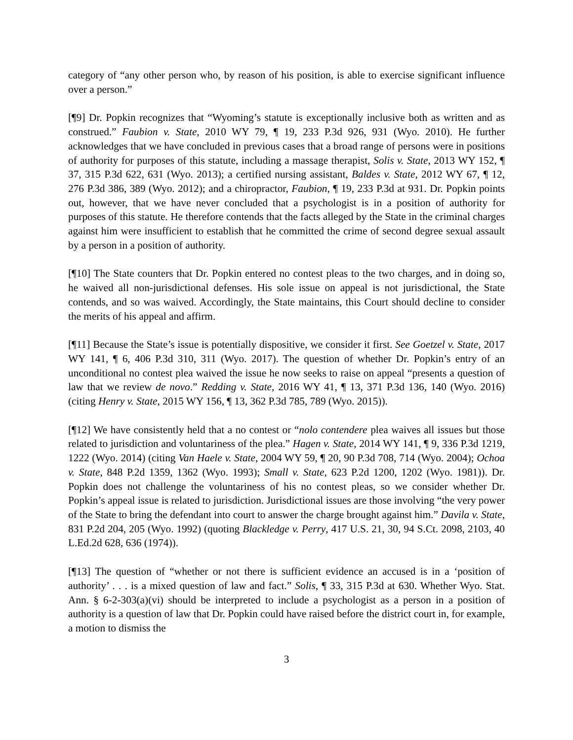category of “any other person who, by reason of his position, is able to exercise significant influence over a person.”
[¶9] Dr. Popkin recognizes that “Wyoming’s statute is exceptionally inclusive both as written and as construed.” Faubion v. State, 2010 WY 79, ¶ 19, 233 P.3d 926, 931 (Wyo. 2010). He further acknowledges that we have concluded in previous cases that a broad range of persons were in positions of authority for purposes of this statute, including a massage therapist, Solis v. State, 2013 WY 152, ¶ 37, 315 P.3d 622, 631 (Wyo. 2013); a certified nursing assistant, Baldes v. State, 2012 WY 67, ¶ 12, 276 P.3d 386, 389 (Wyo. 2012); and a chiropractor, Faubion, ¶ 19, 233 P.3d at 931. Dr. Popkin points out, however, that we have never concluded that a psychologist is in a position of authority for purposes of this statute. He therefore contends that the facts alleged by the State in the criminal charges against him were insufficient to establish that he committed the crime of second degree sexual assault by a person in a position of authority.
[¶10] The State counters that Dr. Popkin entered no contest pleas to the two charges, and in doing so, he waived all non-jurisdictional defenses. His sole issue on appeal is not jurisdictional, the State contends, and so was waived. Accordingly, the State maintains, this Court should decline to consider the merits of his appeal and affirm.
[¶11] Because the State’s issue is potentially dispositive, we consider it first. See Goetzel v. State, 2017 WY 141, ¶ 6, 406 P.3d 310, 311 (Wyo. 2017). The question of whether Dr. Popkin’s entry of an unconditional no contest plea waived the issue he now seeks to raise on appeal “presents a question of law that we review de novo.” Redding v. State, 2016 WY 41, ¶ 13, 371 P.3d 136, 140 (Wyo. 2016) (citing Henry v. State, 2015 WY 156, ¶ 13, 362 P.3d 785, 789 (Wyo. 2015)).
[¶12] We have consistently held that a no contest or “nolo contendere plea waives all issues but those related to jurisdiction and voluntariness of the plea.” Hagen v. State, 2014 WY 141, ¶ 9, 336 P.3d 1219, 1222 (Wyo. 2014) (citing Van Haele v. State, 2004 WY 59, ¶ 20, 90 P.3d 708, 714 (Wyo. 2004); Ochoa v. State, 848 P.2d 1359, 1362 (Wyo. 1993); Small v. State, 623 P.2d 1200, 1202 (Wyo. 1981)). Dr. Popkin does not challenge the voluntariness of his no contest pleas, so we consider whether Dr. Popkin’s appeal issue is related to jurisdiction. Jurisdictional issues are those involving “the very power of the State to bring the defendant into court to answer the charge brought against him.” Davila v. State, 831 P.2d 204, 205 (Wyo. 1992) (quoting Blackledge v. Perry, 417 U.S. 21, 30, 94 S.Ct. 2098, 2103, 40 L.Ed.2d 628, 636 (1974)).
[¶13] The question of “whether or not there is sufficient evidence an accused is in a ‘position of authority’ . . . is a mixed question of law and fact.” Solis, ¶ 33, 315 P.3d at 630. Whether Wyo. Stat. Ann. § 6-2-303(a)(vi) should be interpreted to include a psychologist as a person in a position of authority is a question of law that Dr. Popkin could have raised before the district court in, for example, a motion to dismiss the
3